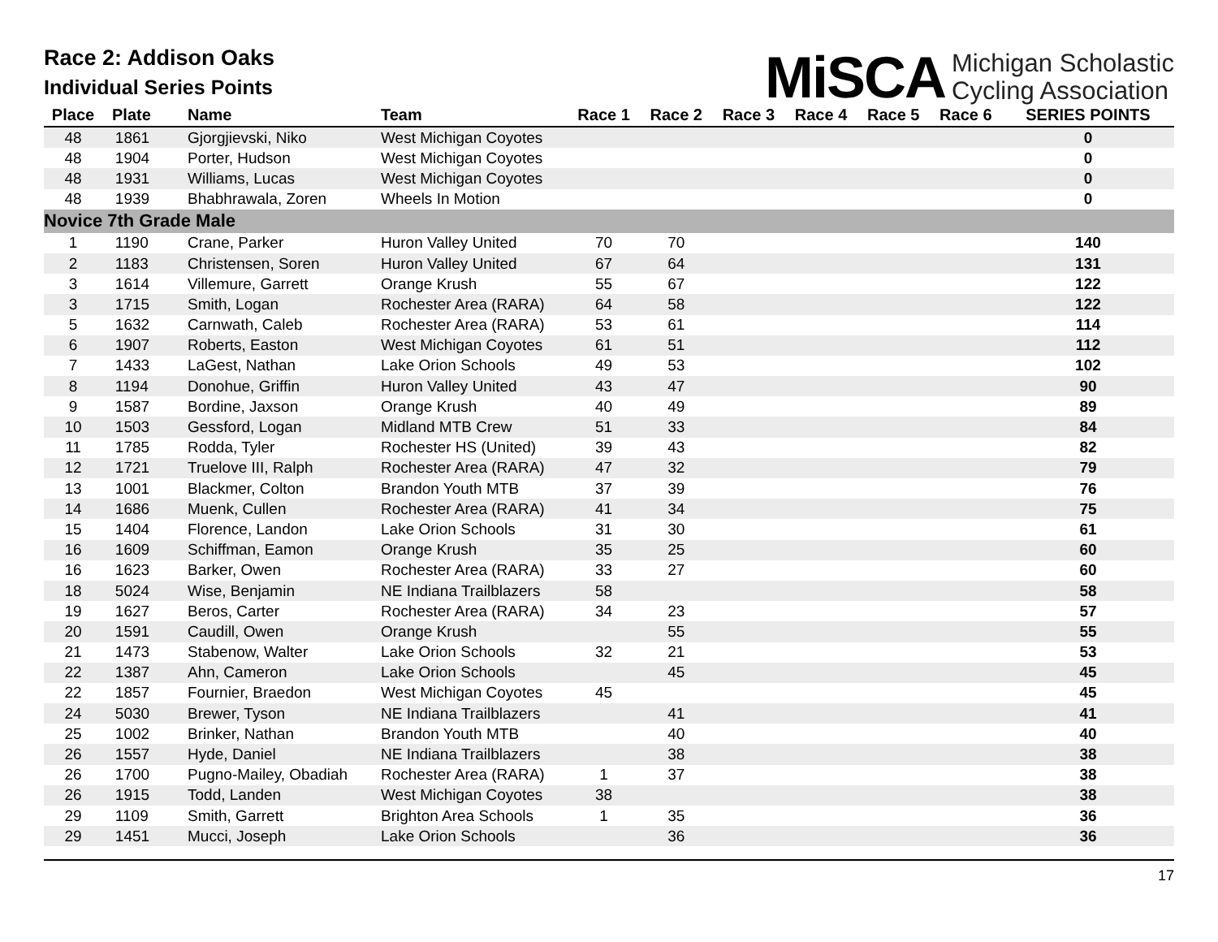Race 2: Addison Oaks
Individual Series Points
MiSCA Michigan Scholastic
Cycling Association
| Place | Plate | Name | Team | Race 1 | Race 2 | Race 3 | Race 4 | Race 5 | Race 6 | SERIES POINTS |
| --- | --- | --- | --- | --- | --- | --- | --- | --- | --- | --- |
| 48 | 1861 | Gjorgjievski, Niko | West Michigan Coyotes | | | | | | | 0 |
| 48 | 1904 | Porter, Hudson | West Michigan Coyotes | | | | | | | 0 |
| 48 | 1931 | Williams, Lucas | West Michigan Coyotes | | | | | | | 0 |
| 48 | 1939 | Bhabhrawala, Zoren | Wheels In Motion | | | | | | | 0 |
| Novice 7th Grade Male | | | | | | | | | | |
| 1 | 1190 | Crane, Parker | Huron Valley United | 70 | 70 | | | | | 140 |
| 2 | 1183 | Christensen, Soren | Huron Valley United | 67 | 64 | | | | | 131 |
| 3 | 1614 | Villemure, Garrett | Orange Krush | 55 | 67 | | | | | 122 |
| 3 | 1715 | Smith, Logan | Rochester Area (RARA) | 64 | 58 | | | | | 122 |
| 5 | 1632 | Carnwath, Caleb | Rochester Area (RARA) | 53 | 61 | | | | | 114 |
| 6 | 1907 | Roberts, Easton | West Michigan Coyotes | 61 | 51 | | | | | 112 |
| 7 | 1433 | LaGest, Nathan | Lake Orion Schools | 49 | 53 | | | | | 102 |
| 8 | 1194 | Donohue, Griffin | Huron Valley United | 43 | 47 | | | | | 90 |
| 9 | 1587 | Bordine, Jaxson | Orange Krush | 40 | 49 | | | | | 89 |
| 10 | 1503 | Gessford, Logan | Midland MTB Crew | 51 | 33 | | | | | 84 |
| 11 | 1785 | Rodda, Tyler | Rochester HS (United) | 39 | 43 | | | | | 82 |
| 12 | 1721 | Truelove III, Ralph | Rochester Area (RARA) | 47 | 32 | | | | | 79 |
| 13 | 1001 | Blackmer, Colton | Brandon Youth MTB | 37 | 39 | | | | | 76 |
| 14 | 1686 | Muenk, Cullen | Rochester Area (RARA) | 41 | 34 | | | | | 75 |
| 15 | 1404 | Florence, Landon | Lake Orion Schools | 31 | 30 | | | | | 61 |
| 16 | 1609 | Schiffman, Eamon | Orange Krush | 35 | 25 | | | | | 60 |
| 16 | 1623 | Barker, Owen | Rochester Area (RARA) | 33 | 27 | | | | | 60 |
| 18 | 5024 | Wise, Benjamin | NE Indiana Trailblazers | 58 | | | | | | 58 |
| 19 | 1627 | Beros, Carter | Rochester Area (RARA) | 34 | 23 | | | | | 57 |
| 20 | 1591 | Caudill, Owen | Orange Krush | | 55 | | | | | 55 |
| 21 | 1473 | Stabenow, Walter | Lake Orion Schools | 32 | 21 | | | | | 53 |
| 22 | 1387 | Ahn, Cameron | Lake Orion Schools | | 45 | | | | | 45 |
| 22 | 1857 | Fournier, Braedon | West Michigan Coyotes | 45 | | | | | | 45 |
| 24 | 5030 | Brewer, Tyson | NE Indiana Trailblazers | | 41 | | | | | 41 |
| 25 | 1002 | Brinker, Nathan | Brandon Youth MTB | | 40 | | | | | 40 |
| 26 | 1557 | Hyde, Daniel | NE Indiana Trailblazers | | 38 | | | | | 38 |
| 26 | 1700 | Pugno-Mailey, Obadiah | Rochester Area (RARA) | 1 | 37 | | | | | 38 |
| 26 | 1915 | Todd, Landen | West Michigan Coyotes | 38 | | | | | | 38 |
| 29 | 1109 | Smith, Garrett | Brighton Area Schools | 1 | 35 | | | | | 36 |
| 29 | 1451 | Mucci, Joseph | Lake Orion Schools | | 36 | | | | | 36 |
17